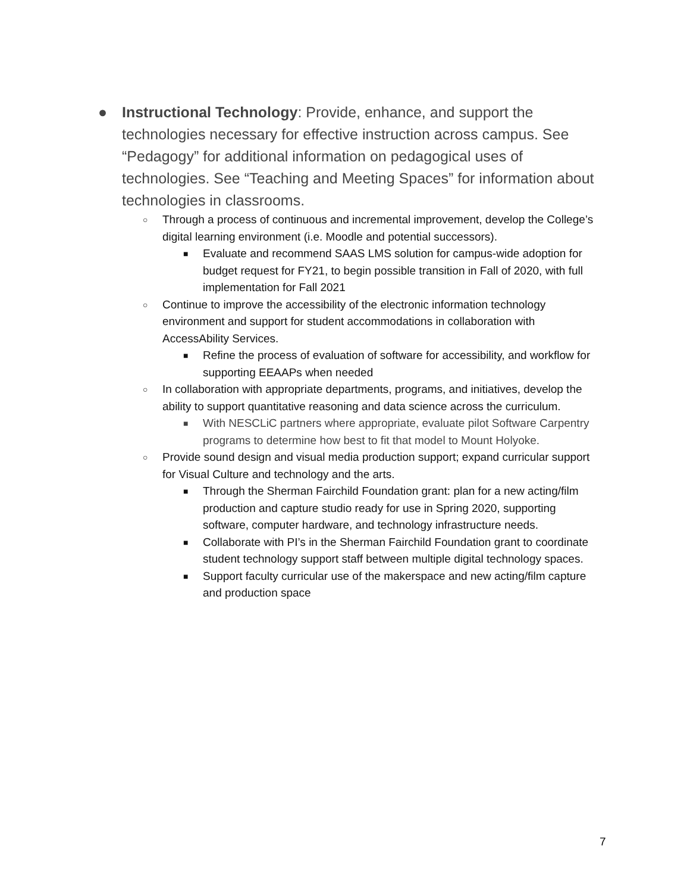● Instructional Technology: Provide, enhance, and support the technologies necessary for effective instruction across campus. See “Pedagogy” for additional information on pedagogical uses of technologies. See “Teaching and Meeting Spaces” for information about technologies in classrooms.
○
Through a process of continuous and incremental improvement, develop the College’s digital learning environment (i.e. Moodle and potential successors).
■
Evaluate and recommend SAAS LMS solution for campus-wide adoption for budget request for FY21, to begin possible transition in Fall of 2020, with full implementation for Fall 2021
○
Continue to improve the accessibility of the electronic information technology environment and support for student accommodations in collaboration with AccessAbility Services.
■
Refine the process of evaluation of software for accessibility, and workflow for supporting EEAAPs when needed
○
In collaboration with appropriate departments, programs, and initiatives, develop the ability to support quantitative reasoning and data science across the curriculum.
■
With NESCLiC partners where appropriate, evaluate pilot Software Carpentry programs to determine how best to fit that model to Mount Holyoke.
○
Provide sound design and visual media production support; expand curricular support for Visual Culture and technology and the arts.
■
Through the Sherman Fairchild Foundation grant: plan for a new acting/film production and capture studio ready for use in Spring 2020, supporting software, computer hardware, and technology infrastructure needs.
■
Collaborate with PI’s in the Sherman Fairchild Foundation grant to coordinate student technology support staff between multiple digital technology spaces.
■
Support faculty curricular use of the makerspace and new acting/film capture and production space
7